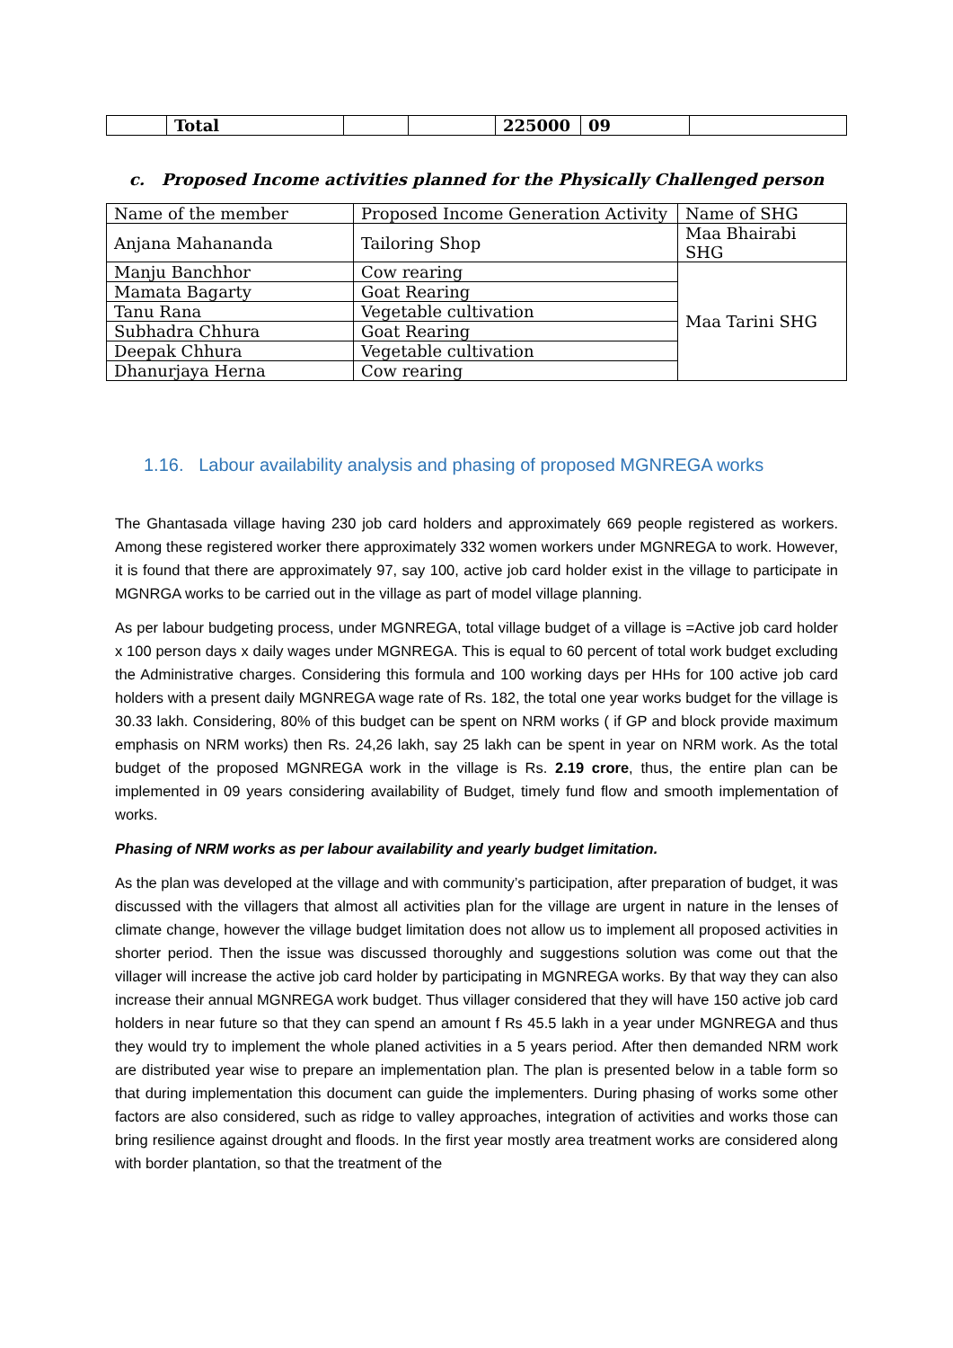| | Total | | | 225000 | 09 | |
c. Proposed Income activities planned for the Physically Challenged person
| Name of the member | Proposed Income Generation Activity | Name of SHG |
| Anjana Mahananda | Tailoring Shop | Maa Bhairabi SHG |
| Manju Banchhor | Cow rearing | Maa Tarini SHG |
| Mamata Bagarty | Goat Rearing | |
| Tanu Rana | Vegetable cultivation | |
| Subhadra Chhura | Goat Rearing | |
| Deepak Chhura | Vegetable cultivation | |
| Dhanurjaya Herna | Cow rearing | |
1.16. Labour availability analysis and phasing of proposed MGNREGA works
The Ghantasada village having 230 job card holders and approximately 669 people registered as workers. Among these registered worker there approximately 332 women workers under MGNREGA to work. However, it is found that there are approximately 97, say 100, active job card holder exist in the village to participate in MGNRGA works to be carried out in the village as part of model village planning.
As per labour budgeting process, under MGNREGA, total village budget of a village is =Active job card holder x 100 person days x daily wages under MGNREGA. This is equal to 60 percent of total work budget excluding the Administrative charges. Considering this formula and 100 working days per HHs for 100 active job card holders with a present daily MGNREGA wage rate of Rs. 182, the total one year works budget for the village is 30.33 lakh. Considering, 80% of this budget can be spent on NRM works ( if GP and block provide maximum emphasis on NRM works) then Rs. 24,26 lakh, say 25 lakh can be spent in year on NRM work. As the total budget of the proposed MGNREGA work in the village is Rs. 2.19 crore, thus, the entire plan can be implemented in 09 years considering availability of Budget, timely fund flow and smooth implementation of works.
Phasing of NRM works as per labour availability and yearly budget limitation.
As the plan was developed at the village and with community’s participation, after preparation of budget, it was discussed with the villagers that almost all activities plan for the village are urgent in nature in the lenses of climate change, however the village budget limitation does not allow us to implement all proposed activities in shorter period. Then the issue was discussed thoroughly and suggestions solution was come out that the villager will increase the active job card holder by participating in MGNREGA works. By that way they can also increase their annual MGNREGA work budget. Thus villager considered that they will have 150 active job card holders in near future so that they can spend an amount f Rs 45.5 lakh in a year under MGNREGA and thus they would try to implement the whole planed activities in a 5 years period. After then demanded NRM work are distributed year wise to prepare an implementation plan. The plan is presented below in a table form so that during implementation this document can guide the implementers. During phasing of works some other factors are also considered, such as ridge to valley approaches, integration of activities and works those can bring resilience against drought and floods. In the first year mostly area treatment works are considered along with border plantation, so that the treatment of the